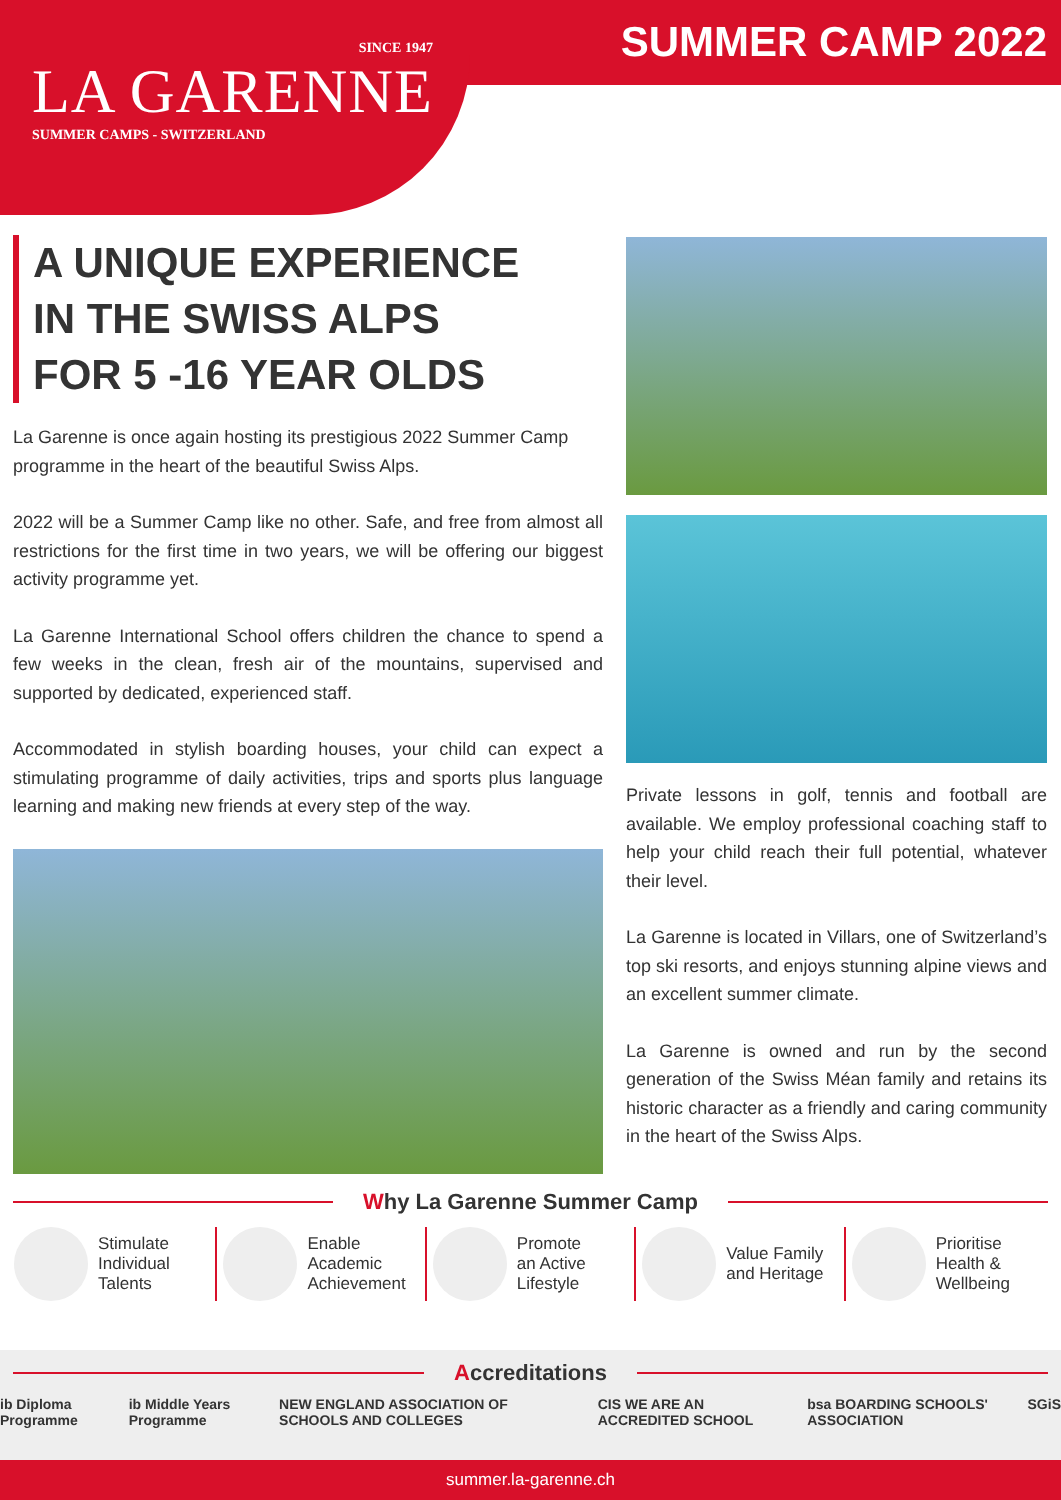SUMMER CAMP 2022
SINCE 1947
LA GARENNE
SUMMER CAMPS - SWITZERLAND
A UNIQUE EXPERIENCE
IN THE SWISS ALPS
FOR 5 -16 YEAR OLDS
La Garenne is once again hosting its prestigious 2022 Summer Camp programme in the heart of the beautiful Swiss Alps.
2022 will be a Summer Camp like no other. Safe, and free from almost all restrictions for the first time in two years, we will be offering our biggest activity programme yet.
La Garenne International School offers children the chance to spend a few weeks in the clean, fresh air of the mountains, supervised and supported by dedicated, experienced staff.
Accommodated in stylish boarding houses, your child can expect a stimulating programme of daily activities, trips and sports plus language learning and making new friends at every step of the way.
Private lessons in golf, tennis and football are available. We employ professional coaching staff to help your child reach their full potential, whatever their level.
La Garenne is located in Villars, one of Switzerland’s top ski resorts, and enjoys stunning alpine views and an excellent summer climate.
La Garenne is owned and run by the second generation of the Swiss Méan family and retains its historic character as a friendly and caring community in the heart of the Swiss Alps.
Why La Garenne Summer Camp
Stimulate
Individual
Talents
Enable Academic Achievement Promote
an Active
Lifestyle
Value Family and Heritage Prioritise
Health &
Wellbeing
Accreditations
ib Diploma Programme ib Middle Years Programme NEW ENGLAND ASSOCIATION OF SCHOOLS AND COLLEGES CIS WE ARE AN ACCREDITED SCHOOL bsa BOARDING SCHOOLS' ASSOCIATION SGiS
summer.la-garenne.ch